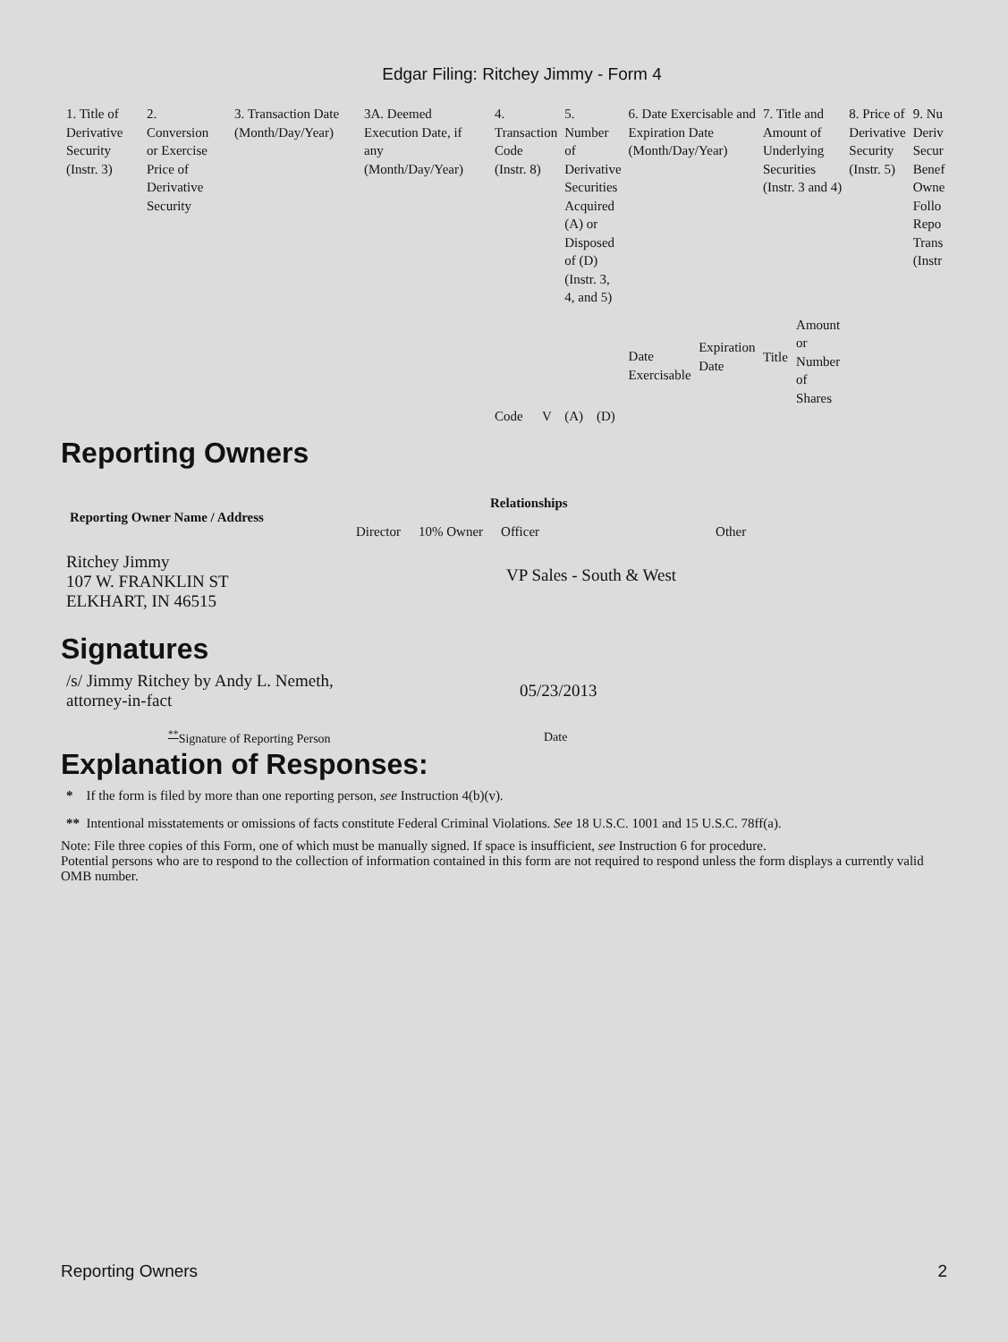Edgar Filing: Ritchey Jimmy - Form 4
| 1. Title of Derivative Security (Instr. 3) | 2. Conversion or Exercise Price of Derivative Security | 3. Transaction Date (Month/Day/Year) | 3A. Deemed Execution Date, if any (Month/Day/Year) | 4. Transaction Code (Instr. 8) | | 5. Number of Derivative Securities Acquired (A) or Disposed of (D) (Instr. 3, 4, and 5) | | 6. Date Exercisable and Expiration Date (Month/Day/Year) | | 7. Title and Amount of Underlying Securities (Instr. 3 and 4) | | 8. Price of Derivative Security (Instr. 5) | 9. Nu Deriv Secur Benef Owne Follo Repo Trans (Instr |
| | | | | | | | | Date Exercisable | Expiration Date | Title | Amount or Number of Shares | | |
| | | | | Code | V | (A) | (D) | | | | | | |
Reporting Owners
| Reporting Owner Name / Address | Relationships | | | |
| --- | --- | --- | --- | --- |
| | Director | 10% Owner | Officer | Other |
| Ritchey Jimmy 107 W. FRANKLIN ST ELKHART, IN 46515 | | | VP Sales - South & West | |
Signatures
| /s/ Jimmy Ritchey by Andy L. Nemeth, attorney-in-fact | 05/23/2013 |
| <sup>**</sup> Signature of Reporting Person | Date |
Explanation of Responses:
* If the form is filed by more than one reporting person, see Instruction 4(b)(v).
** Intentional misstatements or omissions of facts constitute Federal Criminal Violations. See 18 U.S.C. 1001 and 15 U.S.C. 78ff(a).
Note: File three copies of this Form, one of which must be manually signed. If space is insufficient, see Instruction 6 for procedure.
Potential persons who are to respond to the collection of information contained in this form are not required to respond unless the form displays a currently valid OMB number.
Reporting Owners 2